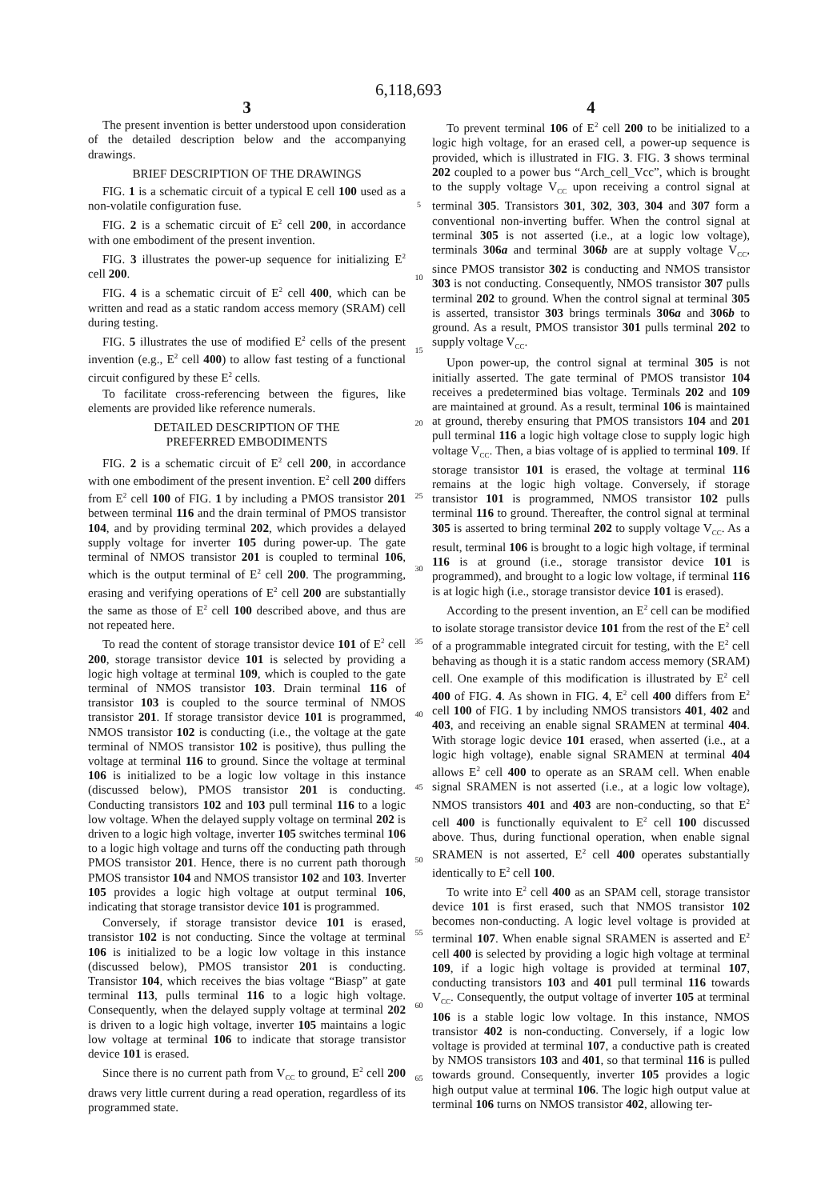6,118,693
3
The present invention is better understood upon consideration of the detailed description below and the accompanying drawings.
BRIEF DESCRIPTION OF THE DRAWINGS
FIG. 1 is a schematic circuit of a typical E cell 100 used as a non-volatile configuration fuse.
FIG. 2 is a schematic circuit of E<sup>2</sup> cell 200, in accordance with one embodiment of the present invention.
FIG. 3 illustrates the power-up sequence for initializing E<sup>2</sup> cell 200.
FIG. 4 is a schematic circuit of E<sup>2</sup> cell 400, which can be written and read as a static random access memory (SRAM) cell during testing.
FIG. 5 illustrates the use of modified E<sup>2</sup> cells of the present invention (e.g., E<sup>2</sup> cell 400) to allow fast testing of a functional circuit configured by these E<sup>2</sup> cells.
To facilitate cross-referencing between the figures, like elements are provided like reference numerals.
DETAILED DESCRIPTION OF THE
PREFERRED EMBODIMENTS
FIG. 2 is a schematic circuit of E<sup>2</sup> cell 200, in accordance with one embodiment of the present invention. E<sup>2</sup> cell 200 differs from E<sup>2</sup> cell 100 of FIG. 1 by including a PMOS transistor 201 between terminal 116 and the drain terminal of PMOS transistor 104, and by providing terminal 202, which provides a delayed supply voltage for inverter 105 during power-up. The gate terminal of NMOS transistor 201 is coupled to terminal 106, which is the output terminal of E<sup>2</sup> cell 200. The programming, erasing and verifying operations of E<sup>2</sup> cell 200 are substantially the same as those of E<sup>2</sup> cell 100 described above, and thus are not repeated here.
To read the content of storage transistor device 101 of E<sup>2</sup> cell 200, storage transistor device 101 is selected by providing a logic high voltage at terminal 109, which is coupled to the gate terminal of NMOS transistor 103. Drain terminal 116 of transistor 103 is coupled to the source terminal of NMOS transistor 201. If storage transistor device 101 is programmed, NMOS transistor 102 is conducting (i.e., the voltage at the gate terminal of NMOS transistor 102 is positive), thus pulling the voltage at terminal 116 to ground. Since the voltage at terminal 106 is initialized to be a logic low voltage in this instance (discussed below), PMOS transistor 201 is conducting. Conducting transistors 102 and 103 pull terminal 116 to a logic low voltage. When the delayed supply voltage on terminal 202 is driven to a logic high voltage, inverter 105 switches terminal 106 to a logic high voltage and turns off the conducting path through PMOS transistor 201. Hence, there is no current path thorough PMOS transistor 104 and NMOS transistor 102 and 103. Inverter 105 provides a logic high voltage at output terminal 106, indicating that storage transistor device 101 is programmed.
Conversely, if storage transistor device 101 is erased, transistor 102 is not conducting. Since the voltage at terminal 106 is initialized to be a logic low voltage in this instance (discussed below), PMOS transistor 201 is conducting. Transistor 104, which receives the bias voltage “Biasp” at gate terminal 113, pulls terminal 116 to a logic high voltage. Consequently, when the delayed supply voltage at terminal 202 is driven to a logic high voltage, inverter 105 maintains a logic low voltage at terminal 106 to indicate that storage transistor device 101 is erased.
Since there is no current path from V<sub>CC</sub> to ground, E<sup>2</sup> cell 200 draws very little current during a read operation, regardless of its programmed state.
5
10
15
20
25
30
35
40
45
50
55
60
65
4
To prevent terminal 106 of E<sup>2</sup> cell 200 to be initialized to a logic high voltage, for an erased cell, a power-up sequence is provided, which is illustrated in FIG. 3. FIG. 3 shows terminal 202 coupled to a power bus “Arch_cell_Vcc”, which is brought to the supply voltage V<sub>CC</sub> upon receiving a control signal at terminal 305. Transistors 301, 302, 303, 304 and 307 form a conventional non-inverting buffer. When the control signal at terminal 305 is not asserted (i.e., at a logic low voltage), terminals 306a and terminal 306b are at supply voltage V<sub>CC</sub>, since PMOS transistor 302 is conducting and NMOS transistor 303 is not conducting. Consequently, NMOS transistor 307 pulls terminal 202 to ground. When the control signal at terminal 305 is asserted, transistor 303 brings terminals 306a and 306b to ground. As a result, PMOS transistor 301 pulls terminal 202 to supply voltage V<sub>CC</sub>.
Upon power-up, the control signal at terminal 305 is not initially asserted. The gate terminal of PMOS transistor 104 receives a predetermined bias voltage. Terminals 202 and 109 are maintained at ground. As a result, terminal 106 is maintained at ground, thereby ensuring that PMOS transistors 104 and 201 pull terminal 116 a logic high voltage close to supply logic high voltage V<sub>CC</sub>. Then, a bias voltage of is applied to terminal 109. If storage transistor 101 is erased, the voltage at terminal 116 remains at the logic high voltage. Conversely, if storage transistor 101 is programmed, NMOS transistor 102 pulls terminal 116 to ground. Thereafter, the control signal at terminal 305 is asserted to bring terminal 202 to supply voltage V<sub>CC</sub>. As a result, terminal 106 is brought to a logic high voltage, if terminal 116 is at ground (i.e., storage transistor device 101 is programmed), and brought to a logic low voltage, if terminal 116 is at logic high (i.e., storage transistor device 101 is erased).
According to the present invention, an E<sup>2</sup> cell can be modified to isolate storage transistor device 101 from the rest of the E<sup>2</sup> cell of a programmable integrated circuit for testing, with the E<sup>2</sup> cell behaving as though it is a static random access memory (SRAM) cell. One example of this modification is illustrated by E<sup>2</sup> cell 400 of FIG. 4. As shown in FIG. 4, E<sup>2</sup> cell 400 differs from E<sup>2</sup> cell 100 of FIG. 1 by including NMOS transistors 401, 402 and 403, and receiving an enable signal SRAMEN at terminal 404. With storage logic device 101 erased, when asserted (i.e., at a logic high voltage), enable signal SRAMEN at terminal 404 allows E<sup>2</sup> cell 400 to operate as an SRAM cell. When enable signal SRAMEN is not asserted (i.e., at a logic low voltage), NMOS transistors 401 and 403 are non-conducting, so that E<sup>2</sup> cell 400 is functionally equivalent to E<sup>2</sup> cell 100 discussed above. Thus, during functional operation, when enable signal SRAMEN is not asserted, E<sup>2</sup> cell 400 operates substantially identically to E<sup>2</sup> cell 100.
To write into E<sup>2</sup> cell 400 as an SPAM cell, storage transistor device 101 is first erased, such that NMOS transistor 102 becomes non-conducting. A logic level voltage is provided at terminal 107. When enable signal SRAMEN is asserted and E<sup>2</sup> cell 400 is selected by providing a logic high voltage at terminal 109, if a logic high voltage is provided at terminal 107, conducting transistors 103 and 401 pull terminal 116 towards V<sub>CC</sub>. Consequently, the output voltage of inverter 105 at terminal 106 is a stable logic low voltage. In this instance, NMOS transistor 402 is non-conducting. Conversely, if a logic low voltage is provided at terminal 107, a conductive path is created by NMOS transistors 103 and 401, so that terminal 116 is pulled towards ground. Consequently, inverter 105 provides a logic high output value at terminal 106. The logic high output value at terminal 106 turns on NMOS transistor 402, allowing ter-